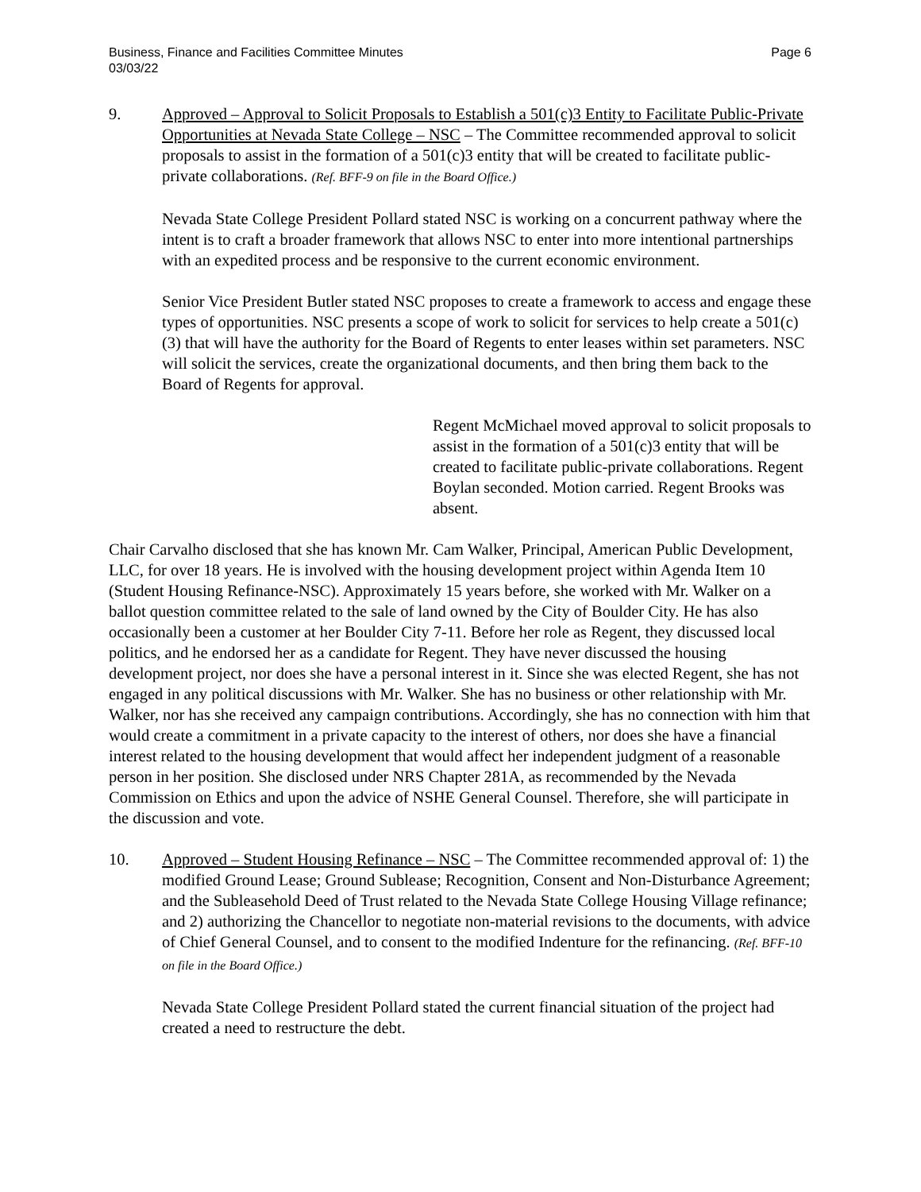Business, Finance and Facilities Committee Minutes
03/03/22
Page 6
9. Approved – Approval to Solicit Proposals to Establish a 501(c)3 Entity to Facilitate Public-Private Opportunities at Nevada State College – NSC – The Committee recommended approval to solicit proposals to assist in the formation of a 501(c)3 entity that will be created to facilitate public-private collaborations. (Ref. BFF-9 on file in the Board Office.)
Nevada State College President Pollard stated NSC is working on a concurrent pathway where the intent is to craft a broader framework that allows NSC to enter into more intentional partnerships with an expedited process and be responsive to the current economic environment.
Senior Vice President Butler stated NSC proposes to create a framework to access and engage these types of opportunities. NSC presents a scope of work to solicit for services to help create a 501(c)(3) that will have the authority for the Board of Regents to enter leases within set parameters. NSC will solicit the services, create the organizational documents, and then bring them back to the Board of Regents for approval.
Regent McMichael moved approval to solicit proposals to assist in the formation of a 501(c)3 entity that will be created to facilitate public-private collaborations. Regent Boylan seconded. Motion carried. Regent Brooks was absent.
Chair Carvalho disclosed that she has known Mr. Cam Walker, Principal, American Public Development, LLC, for over 18 years. He is involved with the housing development project within Agenda Item 10 (Student Housing Refinance-NSC). Approximately 15 years before, she worked with Mr. Walker on a ballot question committee related to the sale of land owned by the City of Boulder City. He has also occasionally been a customer at her Boulder City 7-11. Before her role as Regent, they discussed local politics, and he endorsed her as a candidate for Regent. They have never discussed the housing development project, nor does she have a personal interest in it. Since she was elected Regent, she has not engaged in any political discussions with Mr. Walker. She has no business or other relationship with Mr. Walker, nor has she received any campaign contributions. Accordingly, she has no connection with him that would create a commitment in a private capacity to the interest of others, nor does she have a financial interest related to the housing development that would affect her independent judgment of a reasonable person in her position. She disclosed under NRS Chapter 281A, as recommended by the Nevada Commission on Ethics and upon the advice of NSHE General Counsel. Therefore, she will participate in the discussion and vote.
10. Approved – Student Housing Refinance – NSC – The Committee recommended approval of: 1) the modified Ground Lease; Ground Sublease; Recognition, Consent and Non-Disturbance Agreement; and the Subleasehold Deed of Trust related to the Nevada State College Housing Village refinance; and 2) authorizing the Chancellor to negotiate non-material revisions to the documents, with advice of Chief General Counsel, and to consent to the modified Indenture for the refinancing. (Ref. BFF-10 on file in the Board Office.)
Nevada State College President Pollard stated the current financial situation of the project had created a need to restructure the debt.